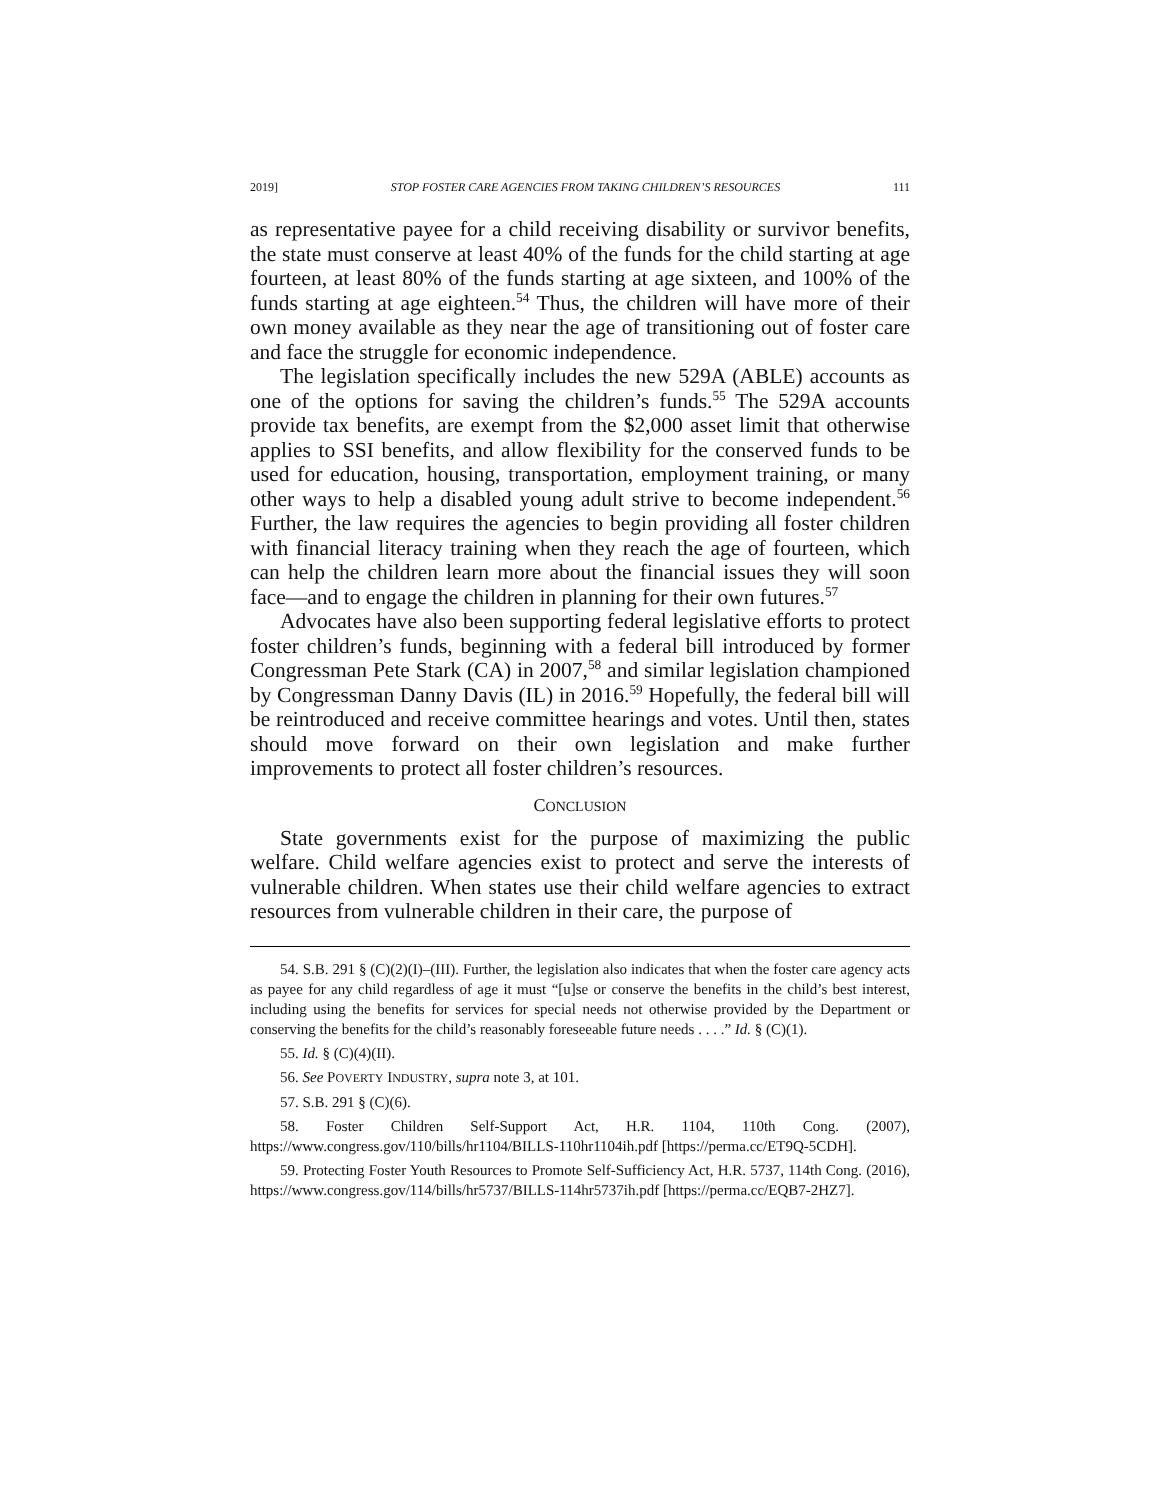2019] STOP FOSTER CARE AGENCIES FROM TAKING CHILDREN’S RESOURCES 111
as representative payee for a child receiving disability or survivor benefits, the state must conserve at least 40% of the funds for the child starting at age fourteen, at least 80% of the funds starting at age sixteen, and 100% of the funds starting at age eighteen.<sup>54</sup> Thus, the children will have more of their own money available as they near the age of transitioning out of foster care and face the struggle for economic independence.
The legislation specifically includes the new 529A (ABLE) accounts as one of the options for saving the children’s funds.<sup>55</sup> The 529A accounts provide tax benefits, are exempt from the $2,000 asset limit that otherwise applies to SSI benefits, and allow flexibility for the conserved funds to be used for education, housing, transportation, employment training, or many other ways to help a disabled young adult strive to become independent.<sup>56</sup> Further, the law requires the agencies to begin providing all foster children with financial literacy training when they reach the age of fourteen, which can help the children learn more about the financial issues they will soon face—and to engage the children in planning for their own futures.<sup>57</sup>
Advocates have also been supporting federal legislative efforts to protect foster children’s funds, beginning with a federal bill introduced by former Congressman Pete Stark (CA) in 2007,<sup>58</sup> and similar legislation championed by Congressman Danny Davis (IL) in 2016.<sup>59</sup> Hopefully, the federal bill will be reintroduced and receive committee hearings and votes. Until then, states should move forward on their own legislation and make further improvements to protect all foster children’s resources.
CONCLUSION
State governments exist for the purpose of maximizing the public welfare. Child welfare agencies exist to protect and serve the interests of vulnerable children. When states use their child welfare agencies to extract resources from vulnerable children in their care, the purpose of
54. S.B. 291 § (C)(2)(I)–(III). Further, the legislation also indicates that when the foster care agency acts as payee for any child regardless of age it must “[u]se or conserve the benefits in the child’s best interest, including using the benefits for services for special needs not otherwise provided by the Department or conserving the benefits for the child’s reasonably foreseeable future needs . . . .” Id. § (C)(1).
55. Id. § (C)(4)(II).
56. See POVERTY INDUSTRY, supra note 3, at 101.
57. S.B. 291 § (C)(6).
58. Foster Children Self-Support Act, H.R. 1104, 110th Cong. (2007), https://www.congress.gov/110/bills/hr1104/BILLS-110hr1104ih.pdf [https://perma.cc/ET9Q-5CDH].
59. Protecting Foster Youth Resources to Promote Self-Sufficiency Act, H.R. 5737, 114th Cong. (2016), https://www.congress.gov/114/bills/hr5737/BILLS-114hr5737ih.pdf [https://perma.cc/EQB7-2HZ7].